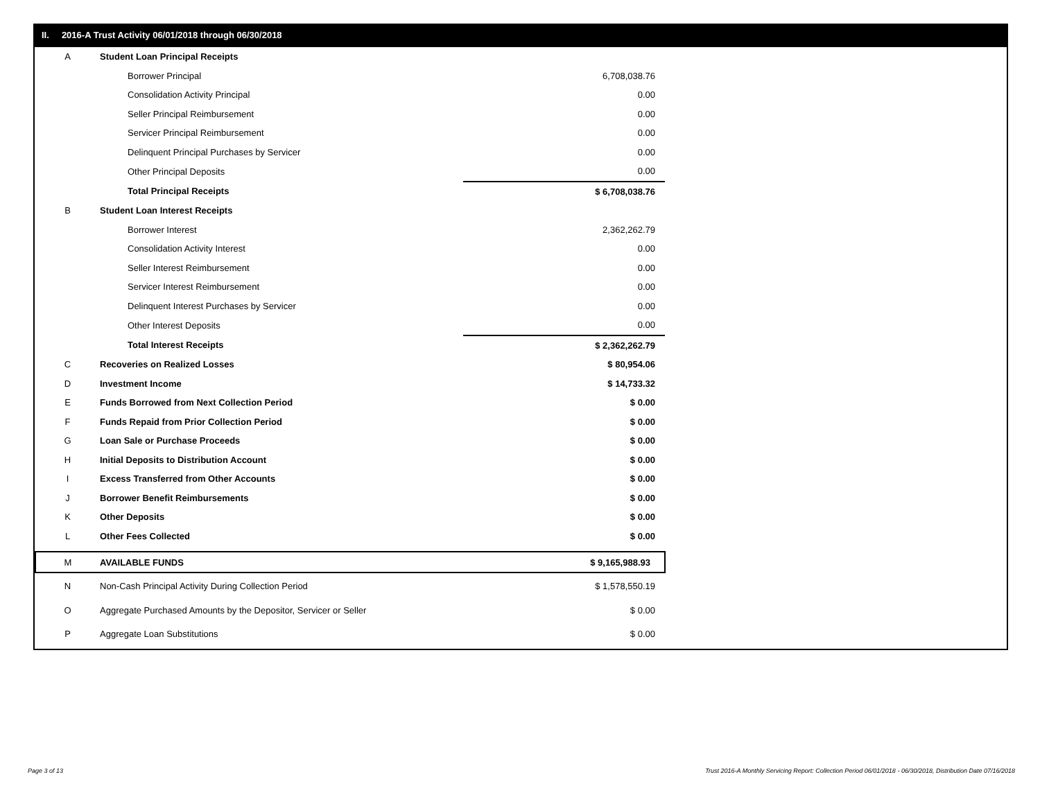II. 2016-A Trust Activity 06/01/2018 through 06/30/2018
| A | Student Loan Principal Receipts | | |
| | | Borrower Principal | 6,708,038.76 |
| | | Consolidation Activity Principal | 0.00 |
| | | Seller Principal Reimbursement | 0.00 |
| | | Servicer Principal Reimbursement | 0.00 |
| | | Delinquent Principal Purchases by Servicer | 0.00 |
| | | Other Principal Deposits | 0.00 |
| | | Total Principal Receipts | $ 6,708,038.76 |
| B | Student Loan Interest Receipts | | |
| | | Borrower Interest | 2,362,262.79 |
| | | Consolidation Activity Interest | 0.00 |
| | | Seller Interest Reimbursement | 0.00 |
| | | Servicer Interest Reimbursement | 0.00 |
| | | Delinquent Interest Purchases by Servicer | 0.00 |
| | | Other Interest Deposits | 0.00 |
| | | Total Interest Receipts | $ 2,362,262.79 |
| C | Recoveries on Realized Losses | | $ 80,954.06 |
| D | Investment Income | | $ 14,733.32 |
| E | Funds Borrowed from Next Collection Period | | $ 0.00 |
| F | Funds Repaid from Prior Collection Period | | $ 0.00 |
| G | Loan Sale or Purchase Proceeds | | $ 0.00 |
| H | Initial Deposits to Distribution Account | | $ 0.00 |
| I | Excess Transferred from Other Accounts | | $ 0.00 |
| J | Borrower Benefit Reimbursements | | $ 0.00 |
| K | Other Deposits | | $ 0.00 |
| L | Other Fees Collected | | $ 0.00 |
| M | AVAILABLE FUNDS | | $ 9,165,988.93 |
| N | Non-Cash Principal Activity During Collection Period | | $ 1,578,550.19 |
| O | Aggregate Purchased Amounts by the Depositor, Servicer or Seller | | $ 0.00 |
| P | Aggregate Loan Substitutions | | $ 0.00 |
Page 3 of 13
Trust 2016-A Monthly Servicing Report: Collection Period 06/01/2018 - 06/30/2018, Distribution Date 07/16/2018